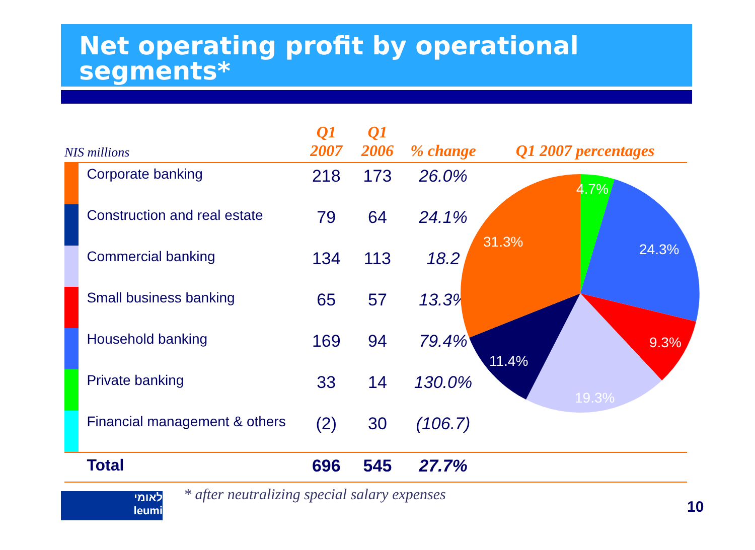Net operating profit by operational segments*
| NIS millions | | Q1 2007 | Q1 2006 | % change | Q1 2007 percentages |
| --- | --- | --- | --- | --- | --- |
| | Corporate banking | 218 | 173 | 26.0% | |
| | Construction and real estate | 79 | 64 | 24.1% | |
| | Commercial banking | 134 | 113 | 18.2 | |
| | Small business banking | 65 | 57 | 13.3% | |
| | Household banking | 169 | 94 | 79.4% | |
| | Private banking | 33 | 14 | 130.0% | |
| | Financial management & others | (2) | 30 | (106.7) | |
| | Total | 696 | 545 | 27.7% | |
4.7%
24.3%
9.3%
19.3%
11.4%
31.3%
לאומי
leumi
* after neutralizing special salary expenses
10